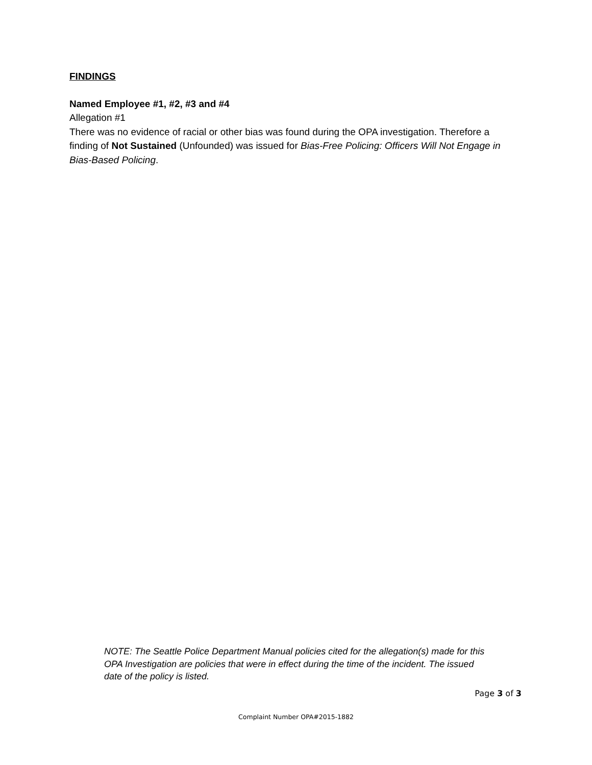FINDINGS
Named Employee #1, #2, #3 and #4
Allegation #1
There was no evidence of racial or other bias was found during the OPA investigation. Therefore a finding of Not Sustained (Unfounded) was issued for Bias-Free Policing: Officers Will Not Engage in Bias-Based Policing.
NOTE: The Seattle Police Department Manual policies cited for the allegation(s) made for this OPA Investigation are policies that were in effect during the time of the incident. The issued date of the policy is listed.
Page 3 of 3
Complaint Number OPA#2015-1882